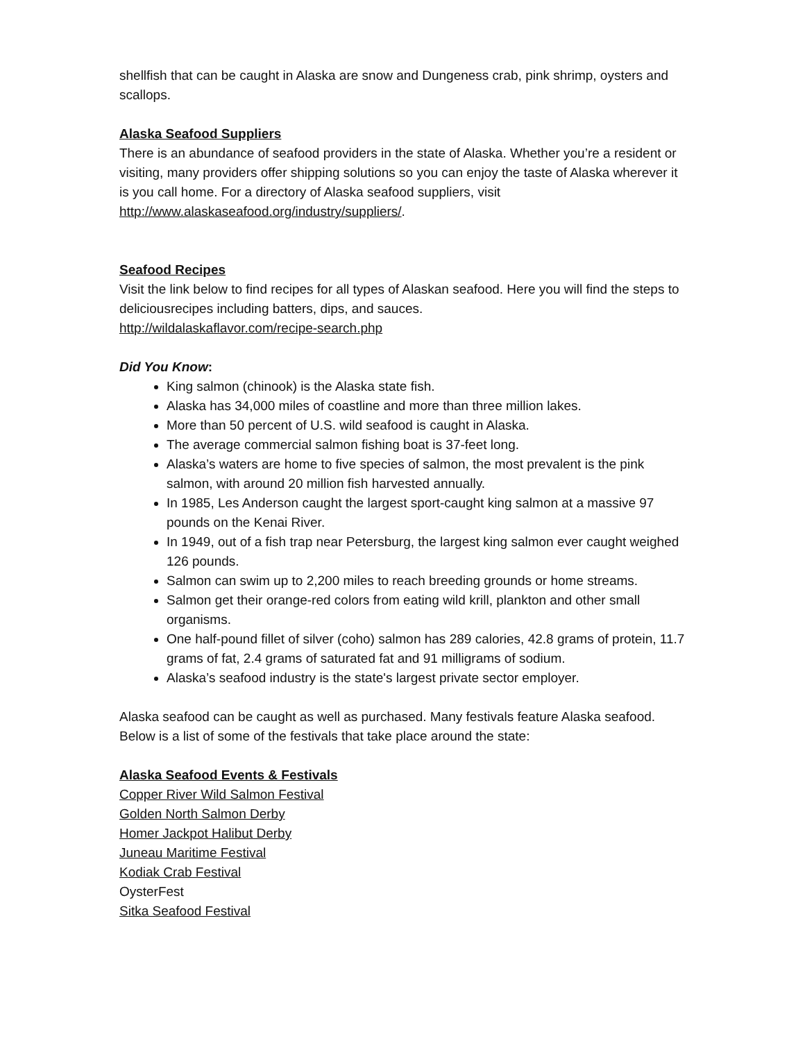shellfish that can be caught in Alaska are snow and Dungeness crab, pink shrimp, oysters and scallops.
Alaska Seafood Suppliers
There is an abundance of seafood providers in the state of Alaska. Whether you’re a resident or visiting, many providers offer shipping solutions so you can enjoy the taste of Alaska wherever it is you call home. For a directory of Alaska seafood suppliers, visit http://www.alaskaseafood.org/industry/suppliers/.
Seafood Recipes
Visit the link below to find recipes for all types of Alaskan seafood. Here you will find the steps to deliciousrecipes including batters, dips, and sauces.
http://wildalaskaflavor.com/recipe-search.php
Did You Know:
King salmon (chinook) is the Alaska state fish.
Alaska has 34,000 miles of coastline and more than three million lakes.
More than 50 percent of U.S. wild seafood is caught in Alaska.
The average commercial salmon fishing boat is 37-feet long.
Alaska’s waters are home to five species of salmon, the most prevalent is the pink salmon, with around 20 million fish harvested annually.
In 1985, Les Anderson caught the largest sport-caught king salmon at a massive 97 pounds on the Kenai River.
In 1949, out of a fish trap near Petersburg, the largest king salmon ever caught weighed 126 pounds.
Salmon can swim up to 2,200 miles to reach breeding grounds or home streams.
Salmon get their orange-red colors from eating wild krill, plankton and other small organisms.
One half-pound fillet of silver (coho) salmon has 289 calories, 42.8 grams of protein, 11.7 grams of fat, 2.4 grams of saturated fat and 91 milligrams of sodium.
Alaska’s seafood industry is the state's largest private sector employer.
Alaska seafood can be caught as well as purchased. Many festivals feature Alaska seafood. Below is a list of some of the festivals that take place around the state:
Alaska Seafood Events & Festivals
Copper River Wild Salmon Festival
Golden North Salmon Derby
Homer Jackpot Halibut Derby
Juneau Maritime Festival
Kodiak Crab Festival
OysterFest
Sitka Seafood Festival